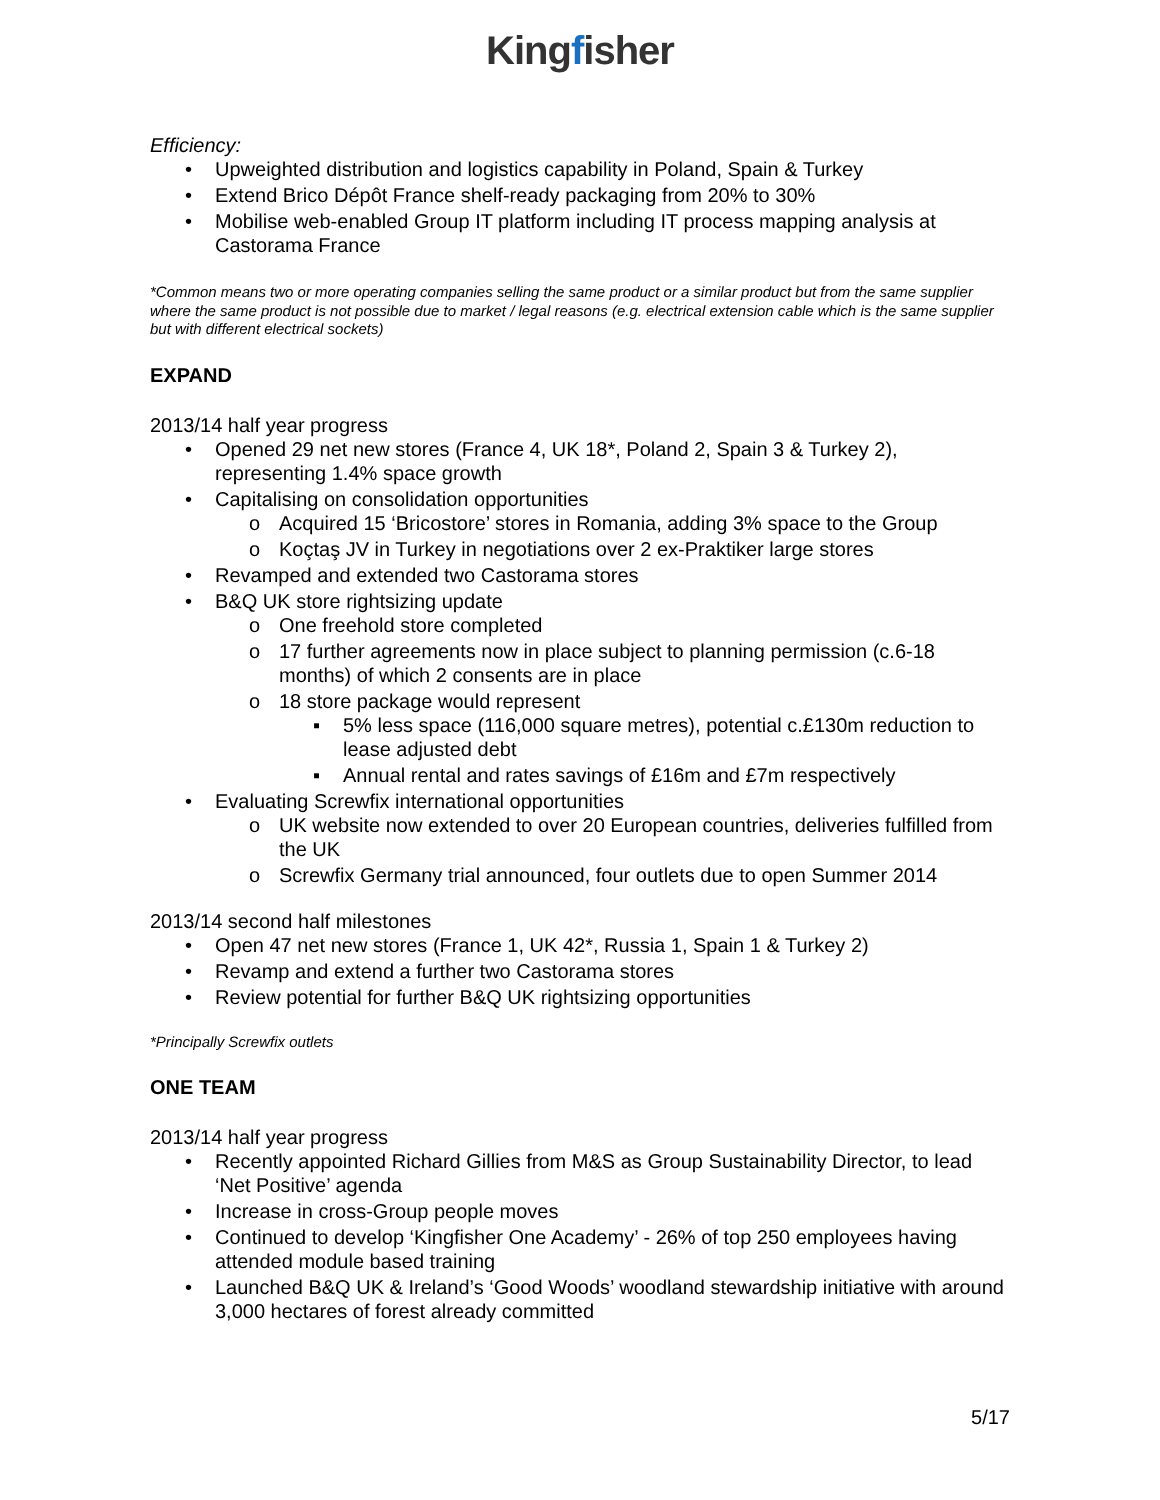Kingfisher
Efficiency:
• Upweighted distribution and logistics capability in Poland, Spain & Turkey
• Extend Brico Dépôt France shelf-ready packaging from 20% to 30%
• Mobilise web-enabled Group IT platform including IT process mapping analysis at Castorama France
*Common means two or more operating companies selling the same product or a similar product but from the same supplier where the same product is not possible due to market / legal reasons (e.g. electrical extension cable which is the same supplier but with different electrical sockets)
EXPAND
2013/14 half year progress
• Opened 29 net new stores (France 4, UK 18*, Poland 2, Spain 3 & Turkey 2), representing 1.4% space growth
• Capitalising on consolidation opportunities
o Acquired 15 ‘Bricostore’ stores in Romania, adding 3% space to the Group
o Koçtaş JV in Turkey in negotiations over 2 ex-Praktiker large stores
• Revamped and extended two Castorama stores
• B&Q UK store rightsizing update
o One freehold store completed
o 17 further agreements now in place subject to planning permission (c.6-18 months) of which 2 consents are in place
o 18 store package would represent
▪ 5% less space (116,000 square metres), potential c.£130m reduction to lease adjusted debt
▪ Annual rental and rates savings of £16m and £7m respectively
• Evaluating Screwfix international opportunities
o UK website now extended to over 20 European countries, deliveries fulfilled from the UK
o Screwfix Germany trial announced, four outlets due to open Summer 2014
2013/14 second half milestones
• Open 47 net new stores (France 1, UK 42*, Russia 1, Spain 1 & Turkey 2)
• Revamp and extend a further two Castorama stores
• Review potential for further B&Q UK rightsizing opportunities
*Principally Screwfix outlets
ONE TEAM
2013/14 half year progress
• Recently appointed Richard Gillies from M&S as Group Sustainability Director, to lead ‘Net Positive’ agenda
• Increase in cross-Group people moves
• Continued to develop ‘Kingfisher One Academy’ - 26% of top 250 employees having attended module based training
• Launched B&Q UK & Ireland’s ‘Good Woods’ woodland stewardship initiative with around 3,000 hectares of forest already committed
5/17